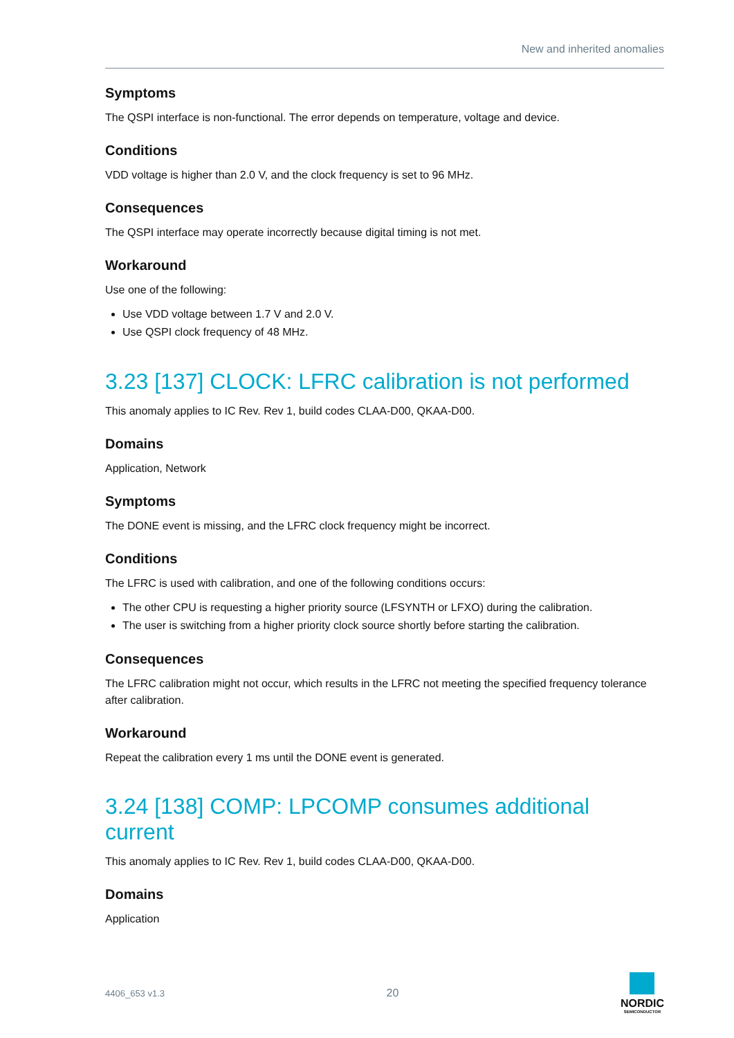New and inherited anomalies
Symptoms
The QSPI interface is non-functional. The error depends on temperature, voltage and device.
Conditions
VDD voltage is higher than 2.0 V, and the clock frequency is set to 96 MHz.
Consequences
The QSPI interface may operate incorrectly because digital timing is not met.
Workaround
Use one of the following:
Use VDD voltage between 1.7 V and 2.0 V.
Use QSPI clock frequency of 48 MHz.
3.23 [137] CLOCK: LFRC calibration is not performed
This anomaly applies to IC Rev. Rev 1, build codes CLAA-D00, QKAA-D00.
Domains
Application, Network
Symptoms
The DONE event is missing, and the LFRC clock frequency might be incorrect.
Conditions
The LFRC is used with calibration, and one of the following conditions occurs:
The other CPU is requesting a higher priority source (LFSYNTH or LFXO) during the calibration.
The user is switching from a higher priority clock source shortly before starting the calibration.
Consequences
The LFRC calibration might not occur, which results in the LFRC not meeting the specified frequency tolerance after calibration.
Workaround
Repeat the calibration every 1 ms until the DONE event is generated.
3.24 [138] COMP: LPCOMP consumes additional current
This anomaly applies to IC Rev. Rev 1, build codes CLAA-D00, QKAA-D00.
Domains
Application
4406_653 v1.3 20
NORDIC
SEMICONDUCTOR